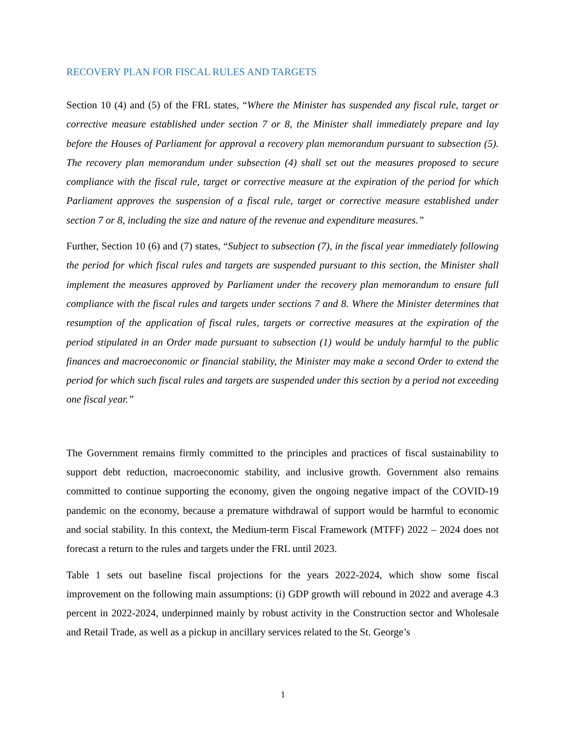RECOVERY PLAN FOR FISCAL RULES AND TARGETS
Section 10 (4) and (5) of the FRL states, “Where the Minister has suspended any fiscal rule, target or corrective measure established under section 7 or 8, the Minister shall immediately prepare and lay before the Houses of Parliament for approval a recovery plan memorandum pursuant to subsection (5). The recovery plan memorandum under subsection (4) shall set out the measures proposed to secure compliance with the fiscal rule, target or corrective measure at the expiration of the period for which Parliament approves the suspension of a fiscal rule, target or corrective measure established under section 7 or 8, including the size and nature of the revenue and expenditure measures.”
Further, Section 10 (6) and (7) states, “Subject to subsection (7), in the fiscal year immediately following the period for which fiscal rules and targets are suspended pursuant to this section, the Minister shall implement the measures approved by Parliament under the recovery plan memorandum to ensure full compliance with the fiscal rules and targets under sections 7 and 8. Where the Minister determines that resumption of the application of fiscal rules, targets or corrective measures at the expiration of the period stipulated in an Order made pursuant to subsection (1) would be unduly harmful to the public finances and macroeconomic or financial stability, the Minister may make a second Order to extend the period for which such fiscal rules and targets are suspended under this section by a period not exceeding one fiscal year.”
The Government remains firmly committed to the principles and practices of fiscal sustainability to support debt reduction, macroeconomic stability, and inclusive growth. Government also remains committed to continue supporting the economy, given the ongoing negative impact of the COVID-19 pandemic on the economy, because a premature withdrawal of support would be harmful to economic and social stability. In this context, the Medium-term Fiscal Framework (MTFF) 2022 – 2024 does not forecast a return to the rules and targets under the FRL until 2023.
Table 1 sets out baseline fiscal projections for the years 2022-2024, which show some fiscal improvement on the following main assumptions: (i) GDP growth will rebound in 2022 and average 4.3 percent in 2022-2024, underpinned mainly by robust activity in the Construction sector and Wholesale and Retail Trade, as well as a pickup in ancillary services related to the St. George’s
1